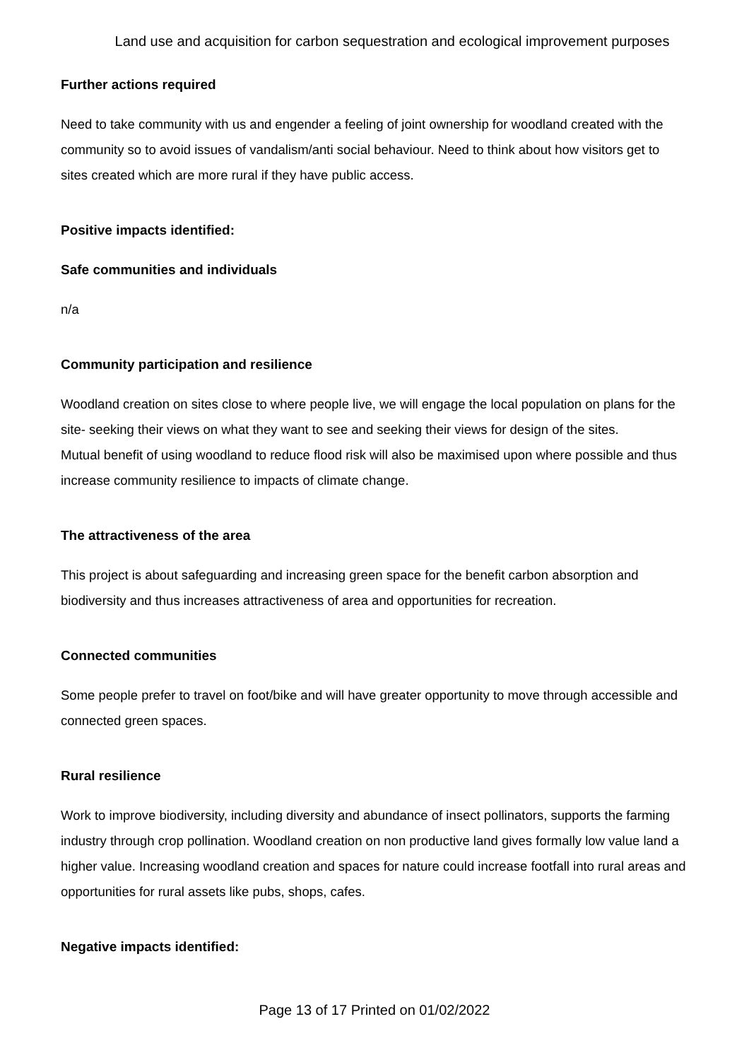Land use and acquisition for carbon sequestration and ecological improvement purposes
Further actions required
Need to take community with us and engender a feeling of joint ownership for woodland created with the community so to avoid issues of vandalism/anti social behaviour. Need to think about how visitors get to sites created which are more rural if they have public access.
Positive impacts identified:
Safe communities and individuals
n/a
Community participation and resilience
Woodland creation on sites close to where people live, we will engage the local population on plans for the site- seeking their views on what they want to see and seeking their views for design of the sites.
Mutual benefit of using woodland to reduce flood risk will also be maximised upon where possible and thus increase community resilience to impacts of climate change.
The attractiveness of the area
This project is about safeguarding and increasing green space for the benefit carbon absorption and biodiversity and thus increases attractiveness of area and opportunities for recreation.
Connected communities
Some people prefer to travel on foot/bike and will have greater opportunity to move through accessible and connected green spaces.
Rural resilience
Work to improve biodiversity, including diversity and abundance of insect pollinators, supports the farming industry through crop pollination. Woodland creation on non productive land gives formally low value land a higher value. Increasing woodland creation and spaces for nature could increase footfall into rural areas and opportunities for rural assets like pubs, shops, cafes.
Negative impacts identified:
Page 13 of 17 Printed on 01/02/2022